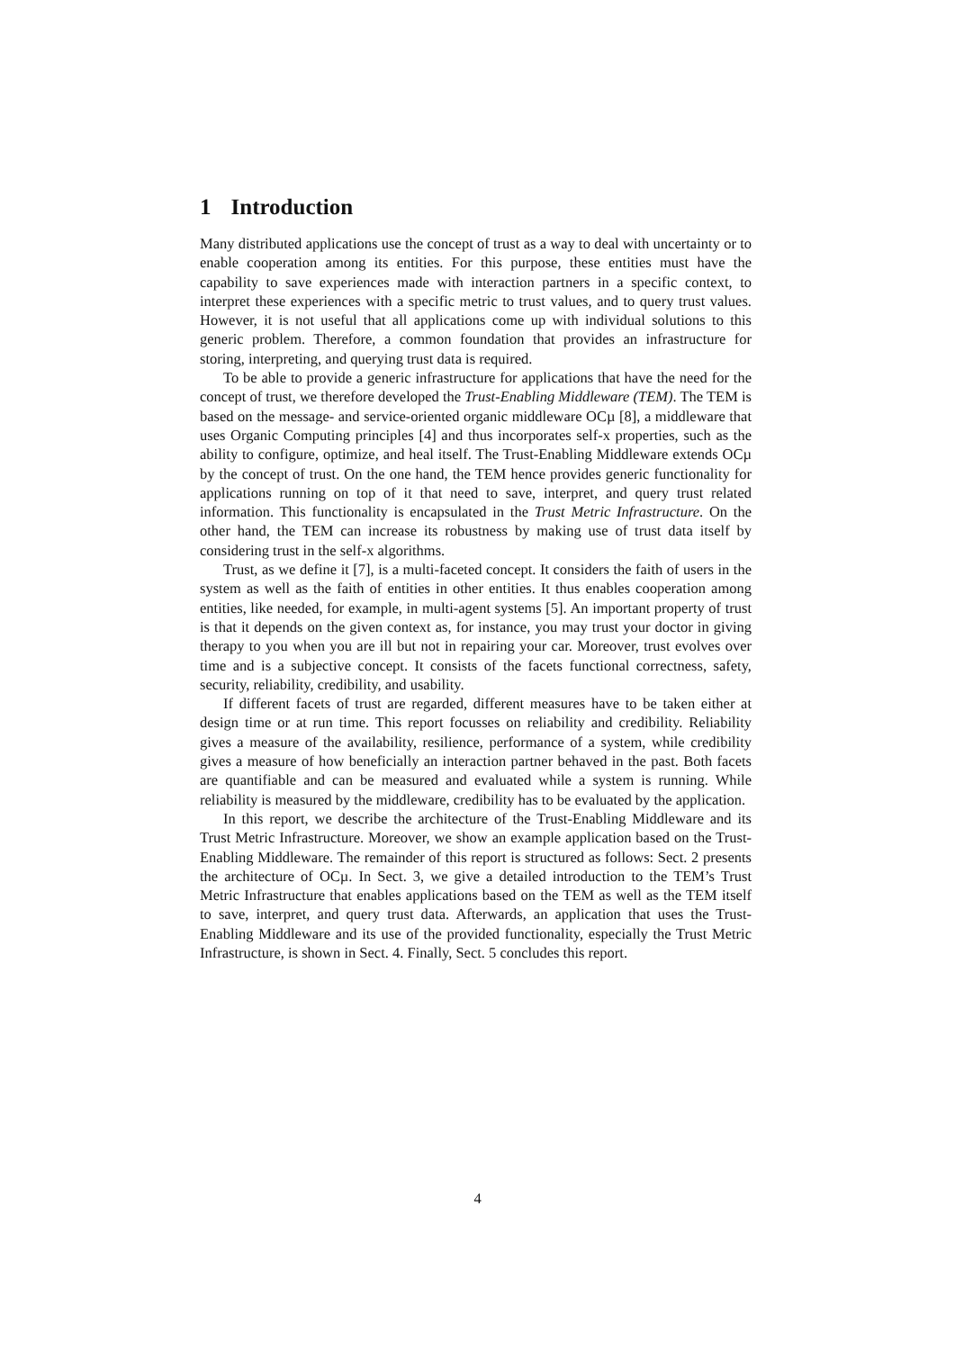1 Introduction
Many distributed applications use the concept of trust as a way to deal with uncertainty or to enable cooperation among its entities. For this purpose, these entities must have the capability to save experiences made with interaction partners in a specific context, to interpret these experiences with a specific metric to trust values, and to query trust values. However, it is not useful that all applications come up with individual solutions to this generic problem. Therefore, a common foundation that provides an infrastructure for storing, interpreting, and querying trust data is required.
To be able to provide a generic infrastructure for applications that have the need for the concept of trust, we therefore developed the Trust-Enabling Middleware (TEM). The TEM is based on the message- and service-oriented organic middleware OCµ [8], a middleware that uses Organic Computing principles [4] and thus incorporates self-x properties, such as the ability to configure, optimize, and heal itself. The Trust-Enabling Middleware extends OCµ by the concept of trust. On the one hand, the TEM hence provides generic functionality for applications running on top of it that need to save, interpret, and query trust related information. This functionality is encapsulated in the Trust Metric Infrastructure. On the other hand, the TEM can increase its robustness by making use of trust data itself by considering trust in the self-x algorithms.
Trust, as we define it [7], is a multi-faceted concept. It considers the faith of users in the system as well as the faith of entities in other entities. It thus enables cooperation among entities, like needed, for example, in multi-agent systems [5]. An important property of trust is that it depends on the given context as, for instance, you may trust your doctor in giving therapy to you when you are ill but not in repairing your car. Moreover, trust evolves over time and is a subjective concept. It consists of the facets functional correctness, safety, security, reliability, credibility, and usability.
If different facets of trust are regarded, different measures have to be taken either at design time or at run time. This report focusses on reliability and credibility. Reliability gives a measure of the availability, resilience, performance of a system, while credibility gives a measure of how beneficially an interaction partner behaved in the past. Both facets are quantifiable and can be measured and evaluated while a system is running. While reliability is measured by the middleware, credibility has to be evaluated by the application.
In this report, we describe the architecture of the Trust-Enabling Middleware and its Trust Metric Infrastructure. Moreover, we show an example application based on the Trust-Enabling Middleware. The remainder of this report is structured as follows: Sect. 2 presents the architecture of OCµ. In Sect. 3, we give a detailed introduction to the TEM’s Trust Metric Infrastructure that enables applications based on the TEM as well as the TEM itself to save, interpret, and query trust data. Afterwards, an application that uses the Trust-Enabling Middleware and its use of the provided functionality, especially the Trust Metric Infrastructure, is shown in Sect. 4. Finally, Sect. 5 concludes this report.
4